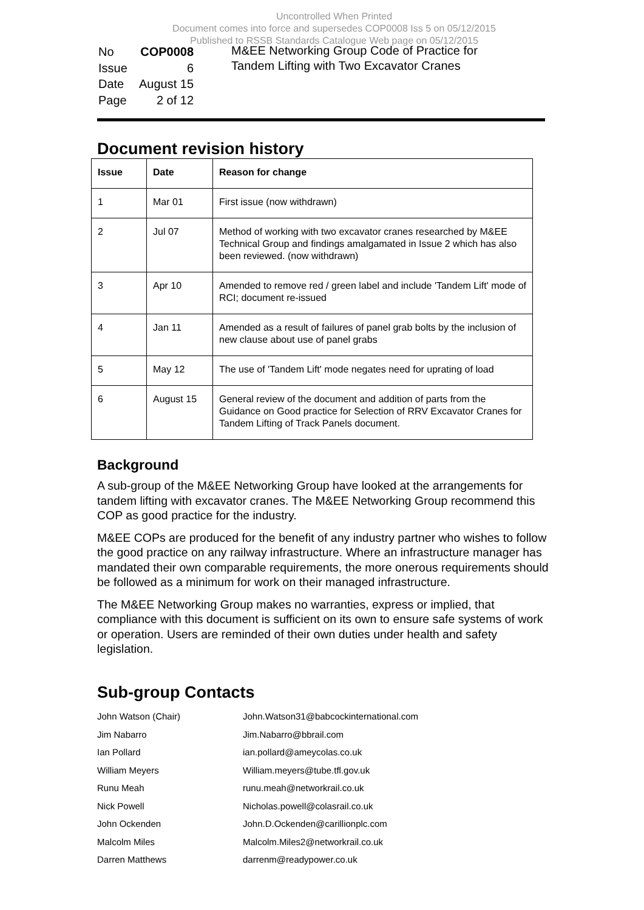Uncontrolled When Printed
Document comes into force and supersedes COP0008 Iss 5 on 05/12/2015
Published to RSSB Standards Catalogue Web page on 05/12/2015
| No | COP0008 |
| Issue | 6 |
| Date | August 15 |
| Page | 2 of 12 |
M&EE Networking Group Code of Practice for
Tandem Lifting with Two Excavator Cranes
Document revision history
| Issue | Date | Reason for change |
| --- | --- | --- |
| 1 | Mar 01 | First issue (now withdrawn) |
| 2 | Jul 07 | Method of working with two excavator cranes researched by M&EE Technical Group and findings amalgamated in Issue 2 which has also been reviewed. (now withdrawn) |
| 3 | Apr 10 | Amended to remove red / green label and include 'Tandem Lift' mode of RCI; document re-issued |
| 4 | Jan 11 | Amended as a result of failures of panel grab bolts by the inclusion of new clause about use of panel grabs |
| 5 | May 12 | The use of 'Tandem Lift' mode negates need for uprating of load |
| 6 | August 15 | General review of the document and addition of parts from the Guidance on Good practice for Selection of RRV Excavator Cranes for Tandem Lifting of Track Panels document. |
Background
A sub-group of the M&EE Networking Group have looked at the arrangements for tandem lifting with excavator cranes. The M&EE Networking Group recommend this COP as good practice for the industry.
M&EE COPs are produced for the benefit of any industry partner who wishes to follow the good practice on any railway infrastructure. Where an infrastructure manager has mandated their own comparable requirements, the more onerous requirements should be followed as a minimum for work on their managed infrastructure.
The M&EE Networking Group makes no warranties, express or implied, that compliance with this document is sufficient on its own to ensure safe systems of work or operation. Users are reminded of their own duties under health and safety legislation.
Sub-group Contacts
| John Watson (Chair) | John.Watson31@babcockinternational.com |
| Jim Nabarro | Jim.Nabarro@bbrail.com |
| Ian Pollard | ian.pollard@ameycolas.co.uk |
| William Meyers | William.meyers@tube.tfl.gov.uk |
| Runu Meah | runu.meah@networkrail.co.uk |
| Nick Powell | Nicholas.powell@colasrail.co.uk |
| John Ockenden | John.D.Ockenden@carillionplc.com |
| Malcolm Miles | Malcolm.Miles2@networkrail.co.uk |
| Darren Matthews | darrenm@readypower.co.uk |